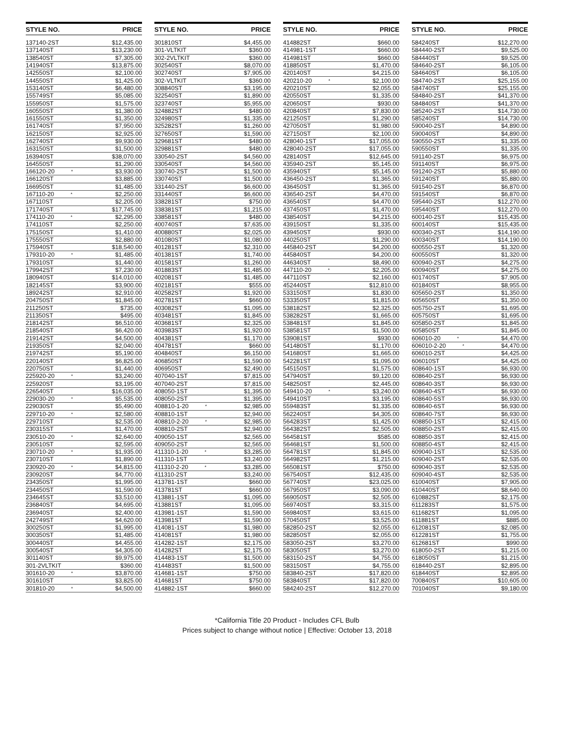| STYLE NO. | PRICE |
| --- | --- |
| 137140-2ST | $12,435.00 |
| 137140ST | $13,230.00 |
| 138540ST | $7,305.00 |
| 141940ST | $13,875.00 |
| 142550ST | $2,100.00 |
| 144550ST | $1,425.00 |
| 153140ST | $6,480.00 |
| 155749ST | $5,085.00 |
| 155950ST | $1,575.00 |
| 160550ST | $1,380.00 |
| 161550ST | $1,350.00 |
| 161740ST | $7,950.00 |
| 162150ST | $2,925.00 |
| 162740ST | $9,930.00 |
| 163150ST | $1,500.00 |
| 163940ST | $38,070.00 |
| 164550ST | $1,290.00 |
| 166120-20 * | $3,930.00 |
| 166120ST | $3,885.00 |
| 166950ST | $1,485.00 |
| 167110-20 * | $2,250.00 |
| 167110ST | $2,205.00 |
| 171740ST | $17,745.00 |
| 174110-20 * | $2,295.00 |
| 174110ST | $2,250.00 |
| 175150ST | $1,410.00 |
| 175550ST | $2,880.00 |
| 175940ST | $18,540.00 |
| 179310-20 * | $1,485.00 |
| 179310ST | $1,440.00 |
| 179942ST | $7,230.00 |
| 180940ST | $14,010.00 |
| 182145ST | $3,900.00 |
| 189242ST | $2,910.00 |
| 204750ST | $1,845.00 |
| 211250ST | $735.00 |
| 211350ST | $495.00 |
| 218142ST | $6,510.00 |
| 218540ST | $6,420.00 |
| 219142ST | $4,500.00 |
| 219350ST | $2,040.00 |
| 219742ST | $5,190.00 |
| 220140ST | $6,825.00 |
| 220750ST | $1,440.00 |
| 225920-20 * | $3,240.00 |
| 225920ST | $3,195.00 |
| 226540ST | $16,035.00 |
| 229030-20 * | $5,535.00 |
| 229030ST | $5,490.00 |
| 229710-20 * | $2,580.00 |
| 229710ST | $2,535.00 |
| 230315ST | $1,470.00 |
| 230510-20 * | $2,640.00 |
| 230510ST | $2,595.00 |
| 230710-20 * | $1,935.00 |
| 230710ST | $1,890.00 |
| 230920-20 * | $4,815.00 |
| 230920ST | $4,770.00 |
| 234350ST | $1,995.00 |
| 234450ST | $1,590.00 |
| 234645ST | $3,510.00 |
| 236840ST | $4,695.00 |
| 236940ST | $2,400.00 |
| 242749ST | $4,620.00 |
| 300250ST | $1,995.00 |
| 300350ST | $1,485.00 |
| 300440ST | $4,455.00 |
| 300540ST | $4,305.00 |
| 301140ST | $9,975.00 |
| 301-2VLTKIT | $360.00 |
| 301610-20 * | $3,870.00 |
| 301610ST | $3,825.00 |
| 301810-20 * | $4,500.00 |
| STYLE NO. | PRICE |
| --- | --- |
| 301810ST | $4,455.00 |
| 301-VLTKIT | $360.00 |
| 302-2VLTKIT | $360.00 |
| 302540ST | $8,070.00 |
| 302740ST | $7,905.00 |
| 302-VLTKIT | $360.00 |
| 308840ST | $3,195.00 |
| 322540ST | $1,890.00 |
| 323740ST | $5,955.00 |
| 324882ST | $480.00 |
| 324980ST | $1,335.00 |
| 325282ST | $1,260.00 |
| 327650ST | $1,590.00 |
| 329681ST | $480.00 |
| 329881ST | $480.00 |
| 330540-2ST | $4,560.00 |
| 330540ST | $4,560.00 |
| 330740-2ST | $1,500.00 |
| 330740ST | $1,500.00 |
| 331440-2ST | $6,600.00 |
| 331440ST | $6,600.00 |
| 338281ST | $750.00 |
| 338381ST | $1,215.00 |
| 338581ST | $480.00 |
| 400740ST | $7,635.00 |
| 400880ST | $2,025.00 |
| 401080ST | $1,080.00 |
| 401281ST | $2,310.00 |
| 401381ST | $1,740.00 |
| 401581ST | $1,260.00 |
| 401883ST | $1,485.00 |
| 402081ST | $1,485.00 |
| 402181ST | $555.00 |
| 402582ST | $1,920.00 |
| 402781ST | $660.00 |
| 403082ST | $1,095.00 |
| 403481ST | $1,845.00 |
| 403681ST | $2,325.00 |
| 403983ST | $1,920.00 |
| 404381ST | $1,170.00 |
| 404781ST | $660.00 |
| 404840ST | $6,150.00 |
| 406850ST | $1,590.00 |
| 406950ST | $2,490.00 |
| 407040-1ST | $7,815.00 |
| 407040-2ST | $7,815.00 |
| 408050-1ST | $1,395.00 |
| 408050-2ST | $1,395.00 |
| 408810-1-20 * | $2,985.00 |
| 408810-1ST | $2,940.00 |
| 408810-2-20 * | $2,985.00 |
| 408810-2ST | $2,940.00 |
| 409050-1ST | $2,565.00 |
| 409050-2ST | $2,565.00 |
| 411310-1-20 * | $3,285.00 |
| 411310-1ST | $3,240.00 |
| 411310-2-20 * | $3,285.00 |
| 411310-2ST | $3,240.00 |
| 413781-1ST | $660.00 |
| 413781ST | $660.00 |
| 413881-1ST | $1,095.00 |
| 413881ST | $1,095.00 |
| 413981-1ST | $1,590.00 |
| 413981ST | $1,590.00 |
| 414081-1ST | $1,980.00 |
| 414081ST | $1,980.00 |
| 414282-1ST | $2,175.00 |
| 414282ST | $2,175.00 |
| 414483-1ST | $1,500.00 |
| 414483ST | $1,500.00 |
| 414681-1ST | $750.00 |
| 414681ST | $750.00 |
| 414882-1ST | $660.00 |
| STYLE NO. | PRICE |
| --- | --- |
| 414882ST | $660.00 |
| 414981-1ST | $660.00 |
| 414981ST | $660.00 |
| 418850ST | $1,470.00 |
| 420140ST | $4,215.00 |
| 420210-20 * | $2,100.00 |
| 420210ST | $2,055.00 |
| 420550ST | $1,335.00 |
| 420650ST | $930.00 |
| 420840ST | $7,830.00 |
| 421250ST | $1,290.00 |
| 427050ST | $1,980.00 |
| 427150ST | $2,100.00 |
| 428040-1ST | $17,055.00 |
| 428040-2ST | $17,055.00 |
| 428140ST | $12,645.00 |
| 435940-2ST | $5,145.00 |
| 435940ST | $5,145.00 |
| 436450-2ST | $1,365.00 |
| 436450ST | $1,365.00 |
| 436540-2ST | $4,470.00 |
| 436540ST | $4,470.00 |
| 437450ST | $1,470.00 |
| 438540ST | $4,215.00 |
| 439150ST | $1,335.00 |
| 439450ST | $930.00 |
| 440250ST | $1,290.00 |
| 445840-2ST | $4,200.00 |
| 445840ST | $4,200.00 |
| 446340ST | $8,490.00 |
| 447110-20 * | $2,205.00 |
| 447110ST | $2,160.00 |
| 452440ST | $12,810.00 |
| 533150ST | $1,830.00 |
| 533350ST | $1,815.00 |
| 538182ST | $2,325.00 |
| 538282ST | $1,665.00 |
| 538481ST | $1,845.00 |
| 538581ST | $1,500.00 |
| 539081ST | $930.00 |
| 541480ST | $1,170.00 |
| 541680ST | $1,665.00 |
| 542281ST | $1,095.00 |
| 545150ST | $1,575.00 |
| 547940ST | $9,120.00 |
| 548250ST | $2,445.00 |
| 549410-20 * | $3,240.00 |
| 549410ST | $3,195.00 |
| 559483ST | $1,335.00 |
| 562240ST | $4,305.00 |
| 564283ST | $1,425.00 |
| 564382ST | $2,505.00 |
| 564581ST | $585.00 |
| 564681ST | $1,500.00 |
| 564781ST | $1,845.00 |
| 564982ST | $1,215.00 |
| 565081ST | $750.00 |
| 567540ST | $12,435.00 |
| 567740ST | $23,025.00 |
| 567950ST | $3,090.00 |
| 569050ST | $2,505.00 |
| 569740ST | $3,315.00 |
| 569840ST | $3,615.00 |
| 570450ST | $3,525.00 |
| 582850-2ST | $2,055.00 |
| 582850ST | $2,055.00 |
| 583050-2ST | $3,270.00 |
| 583050ST | $3,270.00 |
| 583150-2ST | $4,755.00 |
| 583150ST | $4,755.00 |
| 583840-2ST | $17,820.00 |
| 583840ST | $17,820.00 |
| 584240-2ST | $12,270.00 |
| STYLE NO. | PRICE |
| --- | --- |
| 584240ST | $12,270.00 |
| 584440-2ST | $9,525.00 |
| 584440ST | $9,525.00 |
| 584640-2ST | $6,105.00 |
| 584640ST | $6,105.00 |
| 584740-2ST | $25,155.00 |
| 584740ST | $25,155.00 |
| 584840-2ST | $41,370.00 |
| 584840ST | $41,370.00 |
| 585240-2ST | $14,730.00 |
| 585240ST | $14,730.00 |
| 590040-2ST | $4,890.00 |
| 590040ST | $4,890.00 |
| 590550-2ST | $1,335.00 |
| 590550ST | $1,335.00 |
| 591140-2ST | $6,975.00 |
| 591140ST | $6,975.00 |
| 591240-2ST | $5,880.00 |
| 591240ST | $5,880.00 |
| 591540-2ST | $6,870.00 |
| 591540ST | $6,870.00 |
| 595440-2ST | $12,270.00 |
| 595440ST | $12,270.00 |
| 600140-2ST | $15,435.00 |
| 600140ST | $15,435.00 |
| 600340-2ST | $14,190.00 |
| 600340ST | $14,190.00 |
| 600550-2ST | $1,320.00 |
| 600550ST | $1,320.00 |
| 600940-2ST | $4,275.00 |
| 600940ST | $4,275.00 |
| 601740ST | $7,905.00 |
| 601840ST | $8,955.00 |
| 605650-2ST | $1,350.00 |
| 605650ST | $1,350.00 |
| 605750-2ST | $1,695.00 |
| 605750ST | $1,695.00 |
| 605850-2ST | $1,845.00 |
| 605850ST | $1,845.00 |
| 606010-20 * | $4,470.00 |
| 606010-2-20 * | $4,470.00 |
| 606010-2ST | $4,425.00 |
| 606010ST | $4,425.00 |
| 608640-1ST | $6,930.00 |
| 608640-2ST | $6,930.00 |
| 608640-3ST | $6,930.00 |
| 608640-4ST | $6,930.00 |
| 608640-5ST | $6,930.00 |
| 608640-6ST | $6,930.00 |
| 608640-7ST | $6,930.00 |
| 608850-1ST | $2,415.00 |
| 608850-2ST | $2,415.00 |
| 608850-3ST | $2,415.00 |
| 608850-4ST | $2,415.00 |
| 609040-1ST | $2,535.00 |
| 609040-2ST | $2,535.00 |
| 609040-3ST | $2,535.00 |
| 609040-4ST | $2,535.00 |
| 610040ST | $7,905.00 |
| 610440ST | $8,640.00 |
| 610882ST | $2,175.00 |
| 611283ST | $1,575.00 |
| 611682ST | $1,095.00 |
| 611881ST | $885.00 |
| 612081ST | $2,085.00 |
| 612281ST | $1,755.00 |
| 612681ST | $990.00 |
| 618050-2ST | $1,215.00 |
| 618050ST | $1,215.00 |
| 618440-2ST | $2,895.00 |
| 618440ST | $2,895.00 |
| 700840ST | $10,605.00 |
| 701040ST | $9,180.00 |
*California Title 20 Product - Includes CFL Bulb
Prices subject to change without notice | Effective: October 13, 2018